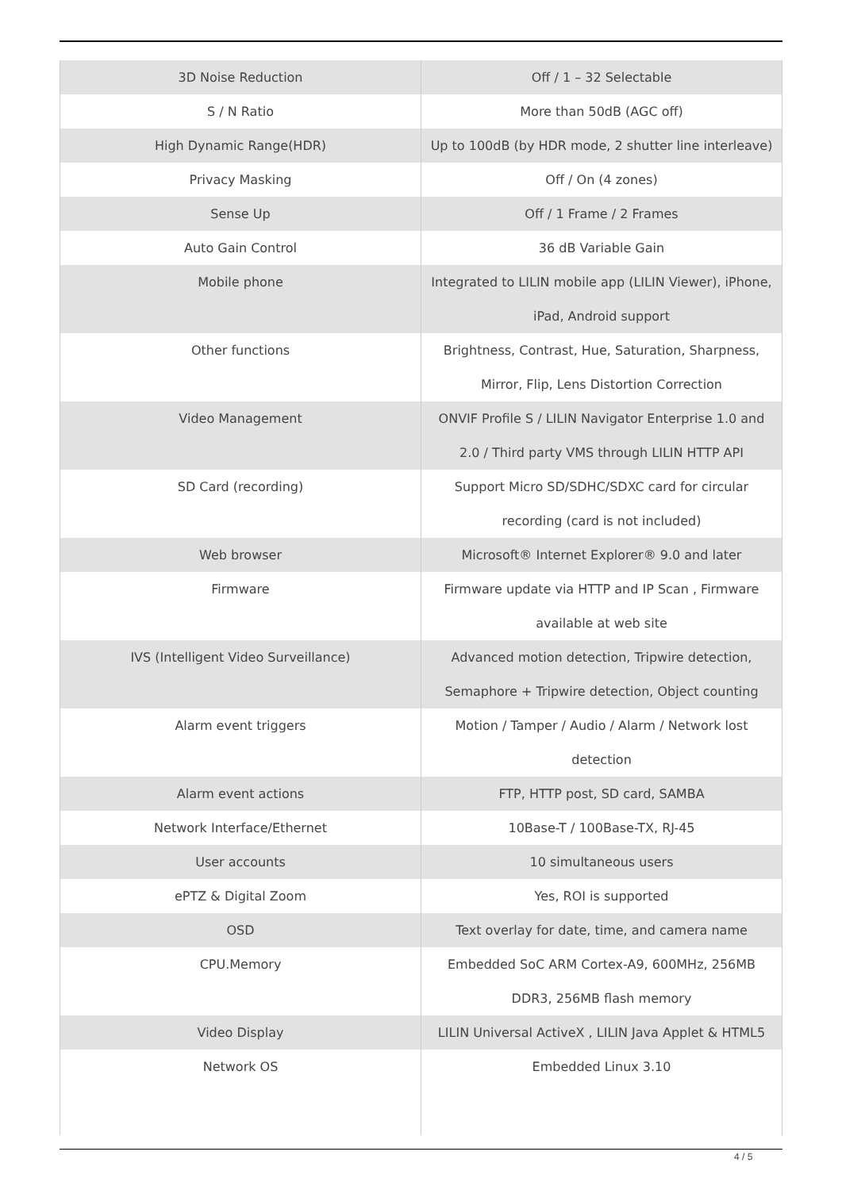| 3D Noise Reduction | Off / 1 – 32 Selectable |
| S / N Ratio | More than 50dB (AGC off) |
| High Dynamic Range(HDR) | Up to 100dB (by HDR mode, 2 shutter line interleave) |
| Privacy Masking | Off / On (4 zones) |
| Sense Up | Off / 1 Frame / 2 Frames |
| Auto Gain Control | 36 dB Variable Gain |
| Mobile phone | Integrated to LILIN mobile app (LILIN Viewer), iPhone, iPad, Android support |
| Other functions | Brightness, Contrast, Hue, Saturation, Sharpness, Mirror, Flip, Lens Distortion Correction |
| Video Management | ONVIF Profile S / LILIN Navigator Enterprise 1.0 and 2.0 / Third party VMS through LILIN HTTP API |
| SD Card (recording) | Support Micro SD/SDHC/SDXC card for circular recording (card is not included) |
| Web browser | Microsoft® Internet Explorer® 9.0 and later |
| Firmware | Firmware update via HTTP and IP Scan , Firmware available at web site |
| IVS (Intelligent Video Surveillance) | Advanced motion detection, Tripwire detection, Semaphore + Tripwire detection, Object counting |
| Alarm event triggers | Motion / Tamper / Audio / Alarm / Network lost detection |
| Alarm event actions | FTP, HTTP post, SD card, SAMBA |
| Network Interface/Ethernet | 10Base-T / 100Base-TX, RJ-45 |
| User accounts | 10 simultaneous users |
| ePTZ & Digital Zoom | Yes, ROI is supported |
| OSD | Text overlay for date, time, and camera name |
| CPU.Memory | Embedded SoC ARM Cortex-A9, 600MHz, 256MB DDR3, 256MB flash memory |
| Video Display | LILIN Universal ActiveX , LILIN Java Applet & HTML5 |
| Network OS | Embedded Linux 3.10 |
4 / 5